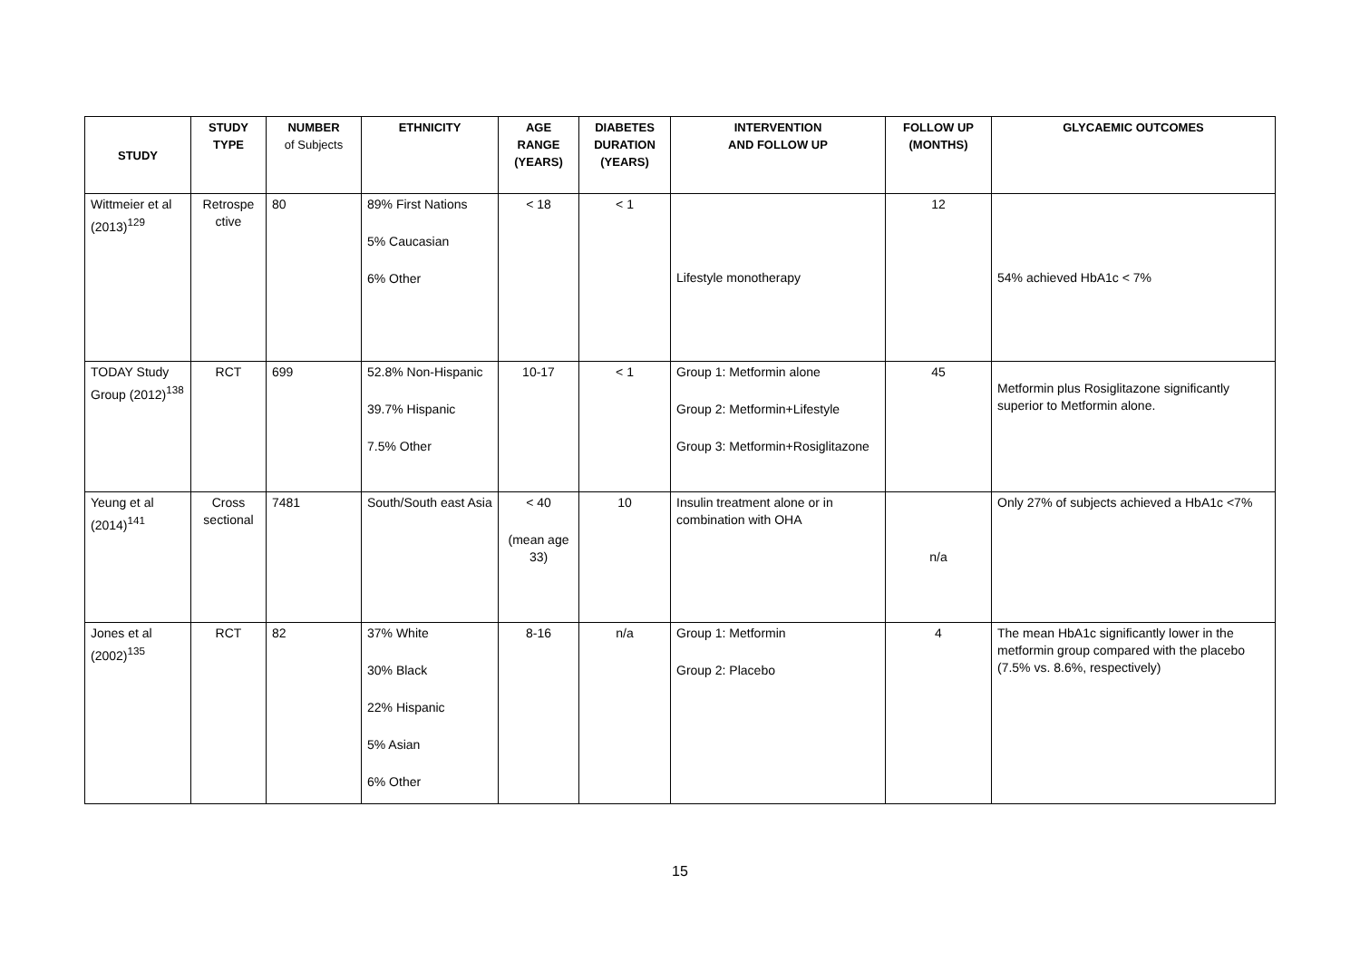| STUDY | STUDY TYPE | NUMBER of Subjects | ETHNICITY | AGE RANGE (YEARS) | DIABETES DURATION (YEARS) | INTERVENTION AND FOLLOW UP | FOLLOW UP (MONTHS) | GLYCAEMIC OUTCOMES |
| --- | --- | --- | --- | --- | --- | --- | --- | --- |
| Wittmeier et al (2013)<sup>129</sup> | Retrospe ctive | 80 | 89% First Nations 5% Caucasian 6% Other | < 18 | < 1 | Lifestyle monotherapy | 12 | 54% achieved HbA1c < 7% |
| TODAY Study Group (2012)<sup>138</sup> | RCT | 699 | 52.8% Non-Hispanic 39.7% Hispanic 7.5% Other | 10-17 | < 1 | Group 1: Metformin alone Group 2: Metformin+Lifestyle Group 3: Metformin+Rosiglitazone | 45 | Metformin plus Rosiglitazone significantly superior to Metformin alone. |
| Yeung et al (2014)<sup>141</sup> | Cross sectional | 7481 | South/South east Asia | < 40 (mean age 33) | 10 | Insulin treatment alone or in combination with OHA | n/a | Only 27% of subjects achieved a HbA1c <7% |
| Jones et al (2002)<sup>135</sup> | RCT | 82 | 37% White 30% Black 22% Hispanic 5% Asian 6% Other | 8-16 | n/a | Group 1: Metformin Group 2: Placebo | 4 | The mean HbA1c significantly lower in the metformin group compared with the placebo (7.5% vs. 8.6%, respectively) |
15